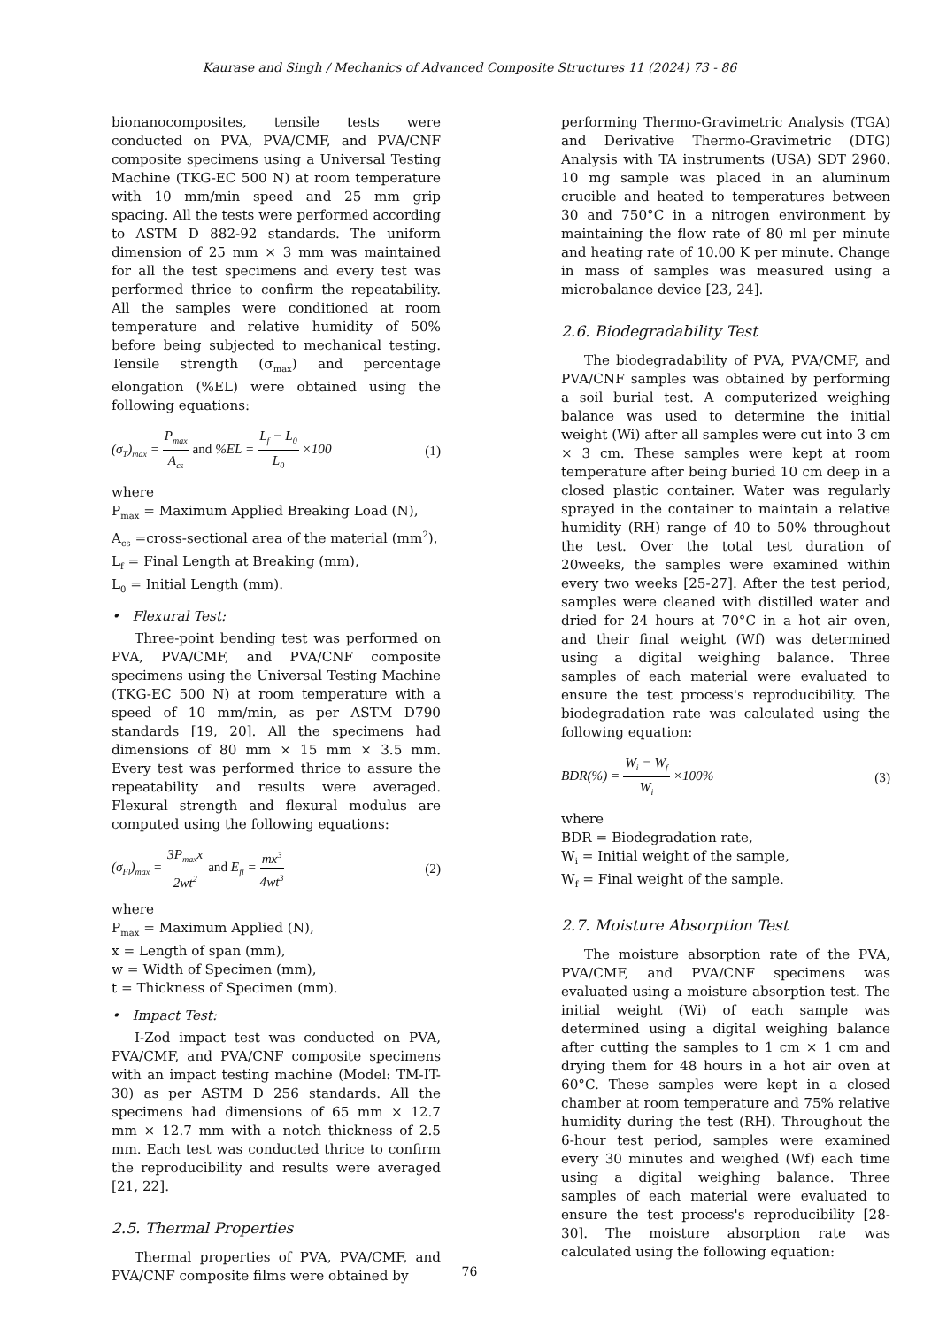Kaurase and Singh / Mechanics of Advanced Composite Structures 11 (2024) 73 - 86
bionanocomposites, tensile tests were conducted on PVA, PVA/CMF, and PVA/CNF composite specimens using a Universal Testing Machine (TKG-EC 500 N) at room temperature with 10 mm/min speed and 25 mm grip spacing. All the tests were performed according to ASTM D 882-92 standards. The uniform dimension of 25 mm × 3 mm was maintained for all the test specimens and every test was performed thrice to confirm the repeatability. All the samples were conditioned at room temperature and relative humidity of 50% before being subjected to mechanical testing. Tensile strength (σ<sub>max</sub>) and percentage elongation (%EL) were obtained using the following equations:
(σ<sub>T</sub>)<sub>max</sub> = P<sub>max</sub> A<sub>cs</sub> and %EL = L<sub>f</sub> − L<sub>0</sub> L<sub>0</sub> ×100 (1)
where
P<sub>max</sub> = Maximum Applied Breaking Load (N),
A<sub>cs</sub> =cross-sectional area of the material (mm<sup>2</sup>),
L<sub>f</sub> = Final Length at Breaking (mm),
L<sub>0</sub> = Initial Length (mm).
• Flexural Test:
Three-point bending test was performed on PVA, PVA/CMF, and PVA/CNF composite specimens using the Universal Testing Machine (TKG-EC 500 N) at room temperature with a speed of 10 mm/min, as per ASTM D790 standards [19, 20]. All the specimens had dimensions of 80 mm × 15 mm × 3.5 mm. Every test was performed thrice to assure the repeatability and results were averaged. Flexural strength and flexural modulus are computed using the following equations:
(σ<sub>Fl</sub>)<sub>max</sub> = 3P<sub>max</sub>x 2wt<sup>2</sup> and E<sub>fl</sub> = mx<sup>3</sup> 4wt<sup>3</sup> (2)
where
P<sub>max</sub> = Maximum Applied (N),
x = Length of span (mm),
w = Width of Specimen (mm),
t = Thickness of Specimen (mm).
• Impact Test:
I-Zod impact test was conducted on PVA, PVA/CMF, and PVA/CNF composite specimens with an impact testing machine (Model: TM-IT-30) as per ASTM D 256 standards. All the specimens had dimensions of 65 mm × 12.7 mm × 12.7 mm with a notch thickness of 2.5 mm. Each test was conducted thrice to confirm the reproducibility and results were averaged [21, 22].
2.5. Thermal Properties
Thermal properties of PVA, PVA/CMF, and PVA/CNF composite films were obtained by
performing Thermo-Gravimetric Analysis (TGA) and Derivative Thermo-Gravimetric (DTG) Analysis with TA instruments (USA) SDT 2960. 10 mg sample was placed in an aluminum crucible and heated to temperatures between 30 and 750°C in a nitrogen environment by maintaining the flow rate of 80 ml per minute and heating rate of 10.00 K per minute. Change in mass of samples was measured using a microbalance device [23, 24].
2.6. Biodegradability Test
The biodegradability of PVA, PVA/CMF, and PVA/CNF samples was obtained by performing a soil burial test. A computerized weighing balance was used to determine the initial weight (Wi) after all samples were cut into 3 cm × 3 cm. These samples were kept at room temperature after being buried 10 cm deep in a closed plastic container. Water was regularly sprayed in the container to maintain a relative humidity (RH) range of 40 to 50% throughout the test. Over the total test duration of 20weeks, the samples were examined within every two weeks [25-27]. After the test period, samples were cleaned with distilled water and dried for 24 hours at 70°C in a hot air oven, and their final weight (Wf) was determined using a digital weighing balance. Three samples of each material were evaluated to ensure the test process's reproducibility. The biodegradation rate was calculated using the following equation:
BDR(%) = W<sub>i</sub> − W<sub>f</sub> W<sub>i</sub> ×100% (3)
where
BDR = Biodegradation rate,
W<sub>i</sub> = Initial weight of the sample,
W<sub>f</sub> = Final weight of the sample.
2.7. Moisture Absorption Test
The moisture absorption rate of the PVA, PVA/CMF, and PVA/CNF specimens was evaluated using a moisture absorption test. The initial weight (Wi) of each sample was determined using a digital weighing balance after cutting the samples to 1 cm × 1 cm and drying them for 48 hours in a hot air oven at 60°C. These samples were kept in a closed chamber at room temperature and 75% relative humidity during the test (RH). Throughout the 6-hour test period, samples were examined every 30 minutes and weighed (Wf) each time using a digital weighing balance. Three samples of each material were evaluated to ensure the test process's reproducibility [28-30]. The moisture absorption rate was calculated using the following equation:
76